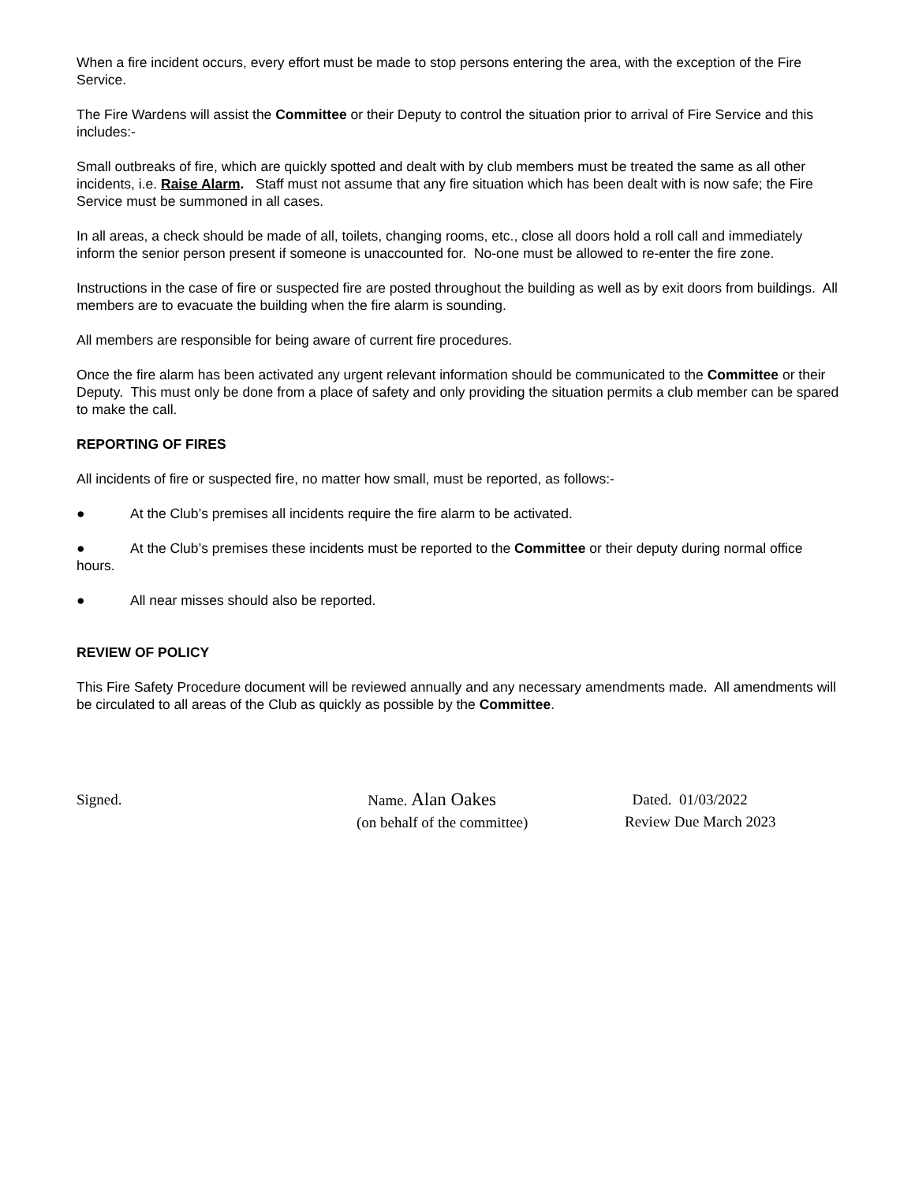When a fire incident occurs, every effort must be made to stop persons entering the area, with the exception of the Fire Service.
The Fire Wardens will assist the Committee or their Deputy to control the situation prior to arrival of Fire Service and this includes:-
Small outbreaks of fire, which are quickly spotted and dealt with by club members must be treated the same as all other incidents, i.e. Raise Alarm. Staff must not assume that any fire situation which has been dealt with is now safe; the Fire Service must be summoned in all cases.
In all areas, a check should be made of all, toilets, changing rooms, etc., close all doors hold a roll call and immediately inform the senior person present if someone is unaccounted for. No-one must be allowed to re-enter the fire zone.
Instructions in the case of fire or suspected fire are posted throughout the building as well as by exit doors from buildings. All members are to evacuate the building when the fire alarm is sounding.
All members are responsible for being aware of current fire procedures.
Once the fire alarm has been activated any urgent relevant information should be communicated to the Committee or their Deputy. This must only be done from a place of safety and only providing the situation permits a club member can be spared to make the call.
REPORTING OF FIRES
All incidents of fire or suspected fire, no matter how small, must be reported, as follows:-
● At the Club’s premises all incidents require the fire alarm to be activated.
● At the Club’s premises these incidents must be reported to the Committee or their deputy during normal office hours.
● All near misses should also be reported.
REVIEW OF POLICY
This Fire Safety Procedure document will be reviewed annually and any necessary amendments made. All amendments will be circulated to all areas of the Club as quickly as possible by the Committee.
Signed. Name. Alan Oakes
(on behalf of the committee)
Dated. 01/03/2022
Review Due March 2023